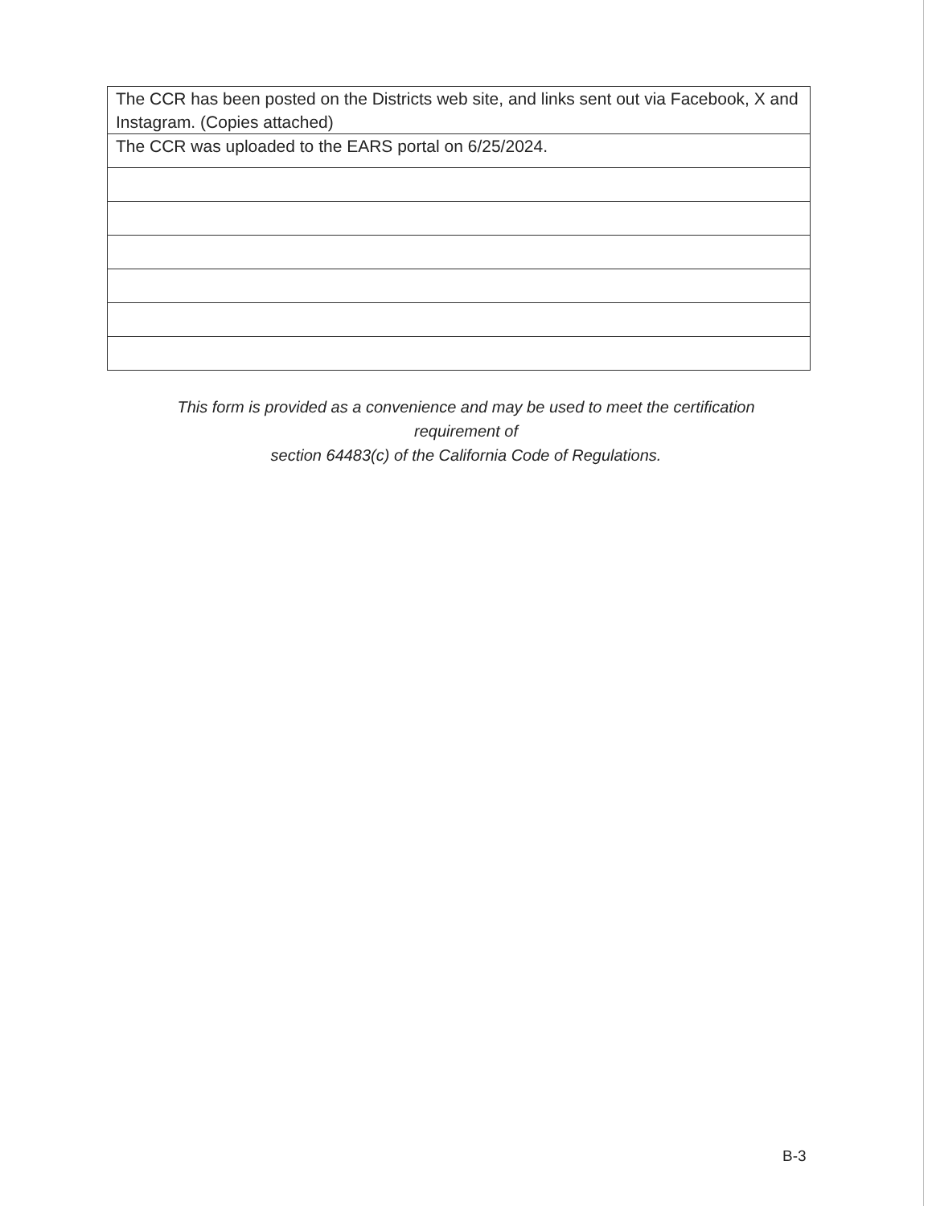| The CCR has been posted on the Districts web site, and links sent out via Facebook, X and Instagram. (Copies attached) |
| The CCR was uploaded to the EARS portal on 6/25/2024. |
This form is provided as a convenience and may be used to meet the certification requirement of
section 64483(c) of the California Code of Regulations.
B-3